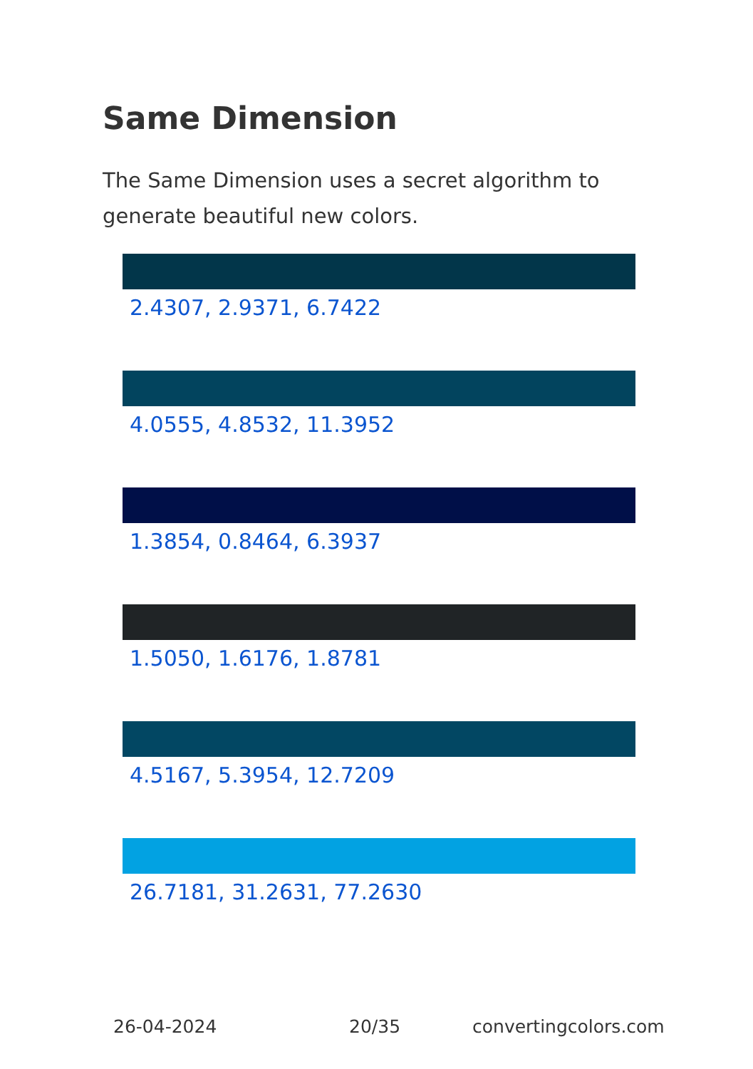Same Dimension
The Same Dimension uses a secret algorithm to generate beautiful new colors.
2.4307, 2.9371, 6.7422
4.0555, 4.8532, 11.3952
1.3854, 0.8464, 6.3937
1.5050, 1.6176, 1.8781
4.5167, 5.3954, 12.7209
26.7181, 31.2631, 77.2630
26-04-2024 20/35 convertingcolors.com